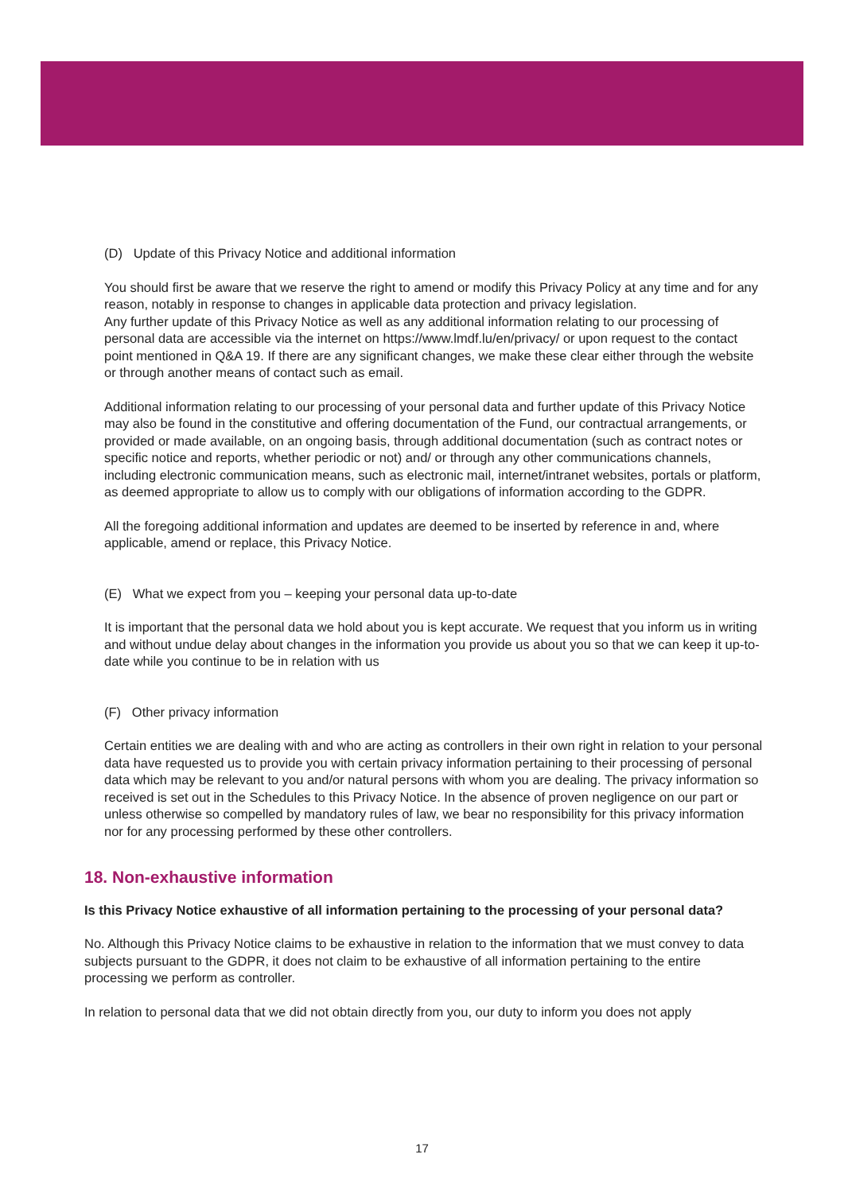(D) Update of this Privacy Notice and additional information
You should first be aware that we reserve the right to amend or modify this Privacy Policy at any time and for any reason, notably in response to changes in applicable data protection and privacy legislation.
Any further update of this Privacy Notice as well as any additional information relating to our processing of personal data are accessible via the internet on https://www.lmdf.lu/en/privacy/ or upon request to the contact point mentioned in Q&A 19. If there are any significant changes, we make these clear either through the website or through another means of contact such as email.
Additional information relating to our processing of your personal data and further update of this Privacy Notice may also be found in the constitutive and offering documentation of the Fund, our contractual arrangements, or provided or made available, on an ongoing basis, through additional documentation (such as contract notes or specific notice and reports, whether periodic or not) and/ or through any other communications channels, including electronic communication means, such as electronic mail, internet/intranet websites, portals or platform, as deemed appropriate to allow us to comply with our obligations of information according to the GDPR.
All the foregoing additional information and updates are deemed to be inserted by reference in and, where applicable, amend or replace, this Privacy Notice.
(E) What we expect from you – keeping your personal data up-to-date
It is important that the personal data we hold about you is kept accurate. We request that you inform us in writing and without undue delay about changes in the information you provide us about you so that we can keep it up-to-date while you continue to be in relation with us
(F) Other privacy information
Certain entities we are dealing with and who are acting as controllers in their own right in relation to your personal data have requested us to provide you with certain privacy information pertaining to their processing of personal data which may be relevant to you and/or natural persons with whom you are dealing. The privacy information so received is set out in the Schedules to this Privacy Notice. In the absence of proven negligence on our part or unless otherwise so compelled by mandatory rules of law, we bear no responsibility for this privacy information nor for any processing performed by these other controllers.
18. Non-exhaustive information
Is this Privacy Notice exhaustive of all information pertaining to the processing of your personal data?
No. Although this Privacy Notice claims to be exhaustive in relation to the information that we must convey to data subjects pursuant to the GDPR, it does not claim to be exhaustive of all information pertaining to the entire processing we perform as controller.
In relation to personal data that we did not obtain directly from you, our duty to inform you does not apply
17